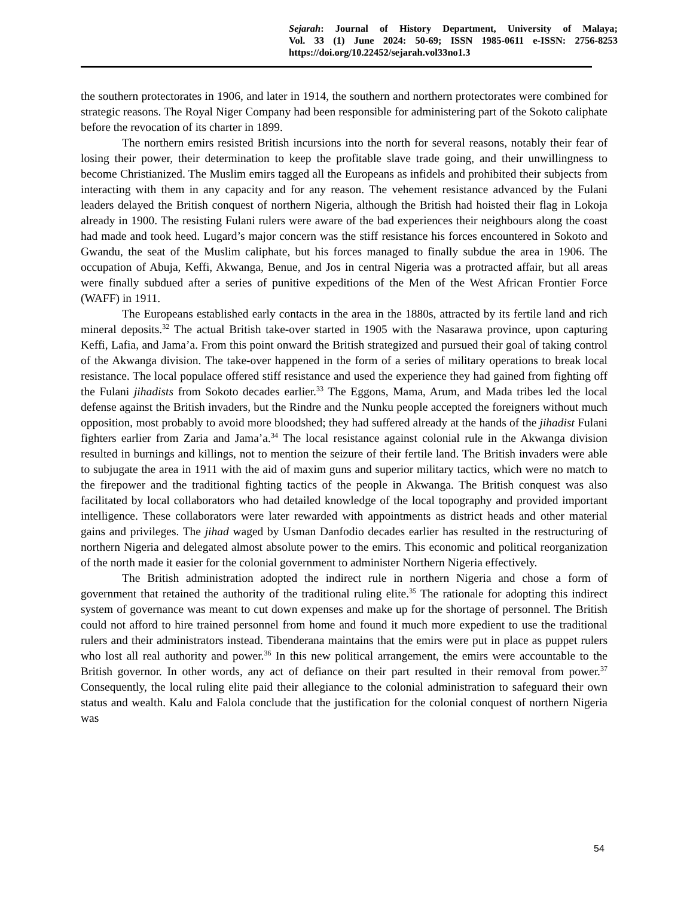Sejarah: Journal of History Department, University of Malaya;
Vol. 33 (1) June 2024: 50-69; ISSN 1985-0611 e-ISSN: 2756-8253
https://doi.org/10.22452/sejarah.vol33no1.3
the southern protectorates in 1906, and later in 1914, the southern and northern protectorates were combined for strategic reasons. The Royal Niger Company had been responsible for administering part of the Sokoto caliphate before the revocation of its charter in 1899.
The northern emirs resisted British incursions into the north for several reasons, notably their fear of losing their power, their determination to keep the profitable slave trade going, and their unwillingness to become Christianized. The Muslim emirs tagged all the Europeans as infidels and prohibited their subjects from interacting with them in any capacity and for any reason. The vehement resistance advanced by the Fulani leaders delayed the British conquest of northern Nigeria, although the British had hoisted their flag in Lokoja already in 1900. The resisting Fulani rulers were aware of the bad experiences their neighbours along the coast had made and took heed. Lugard’s major concern was the stiff resistance his forces encountered in Sokoto and Gwandu, the seat of the Muslim caliphate, but his forces managed to finally subdue the area in 1906. The occupation of Abuja, Keffi, Akwanga, Benue, and Jos in central Nigeria was a protracted affair, but all areas were finally subdued after a series of punitive expeditions of the Men of the West African Frontier Force (WAFF) in 1911.
The Europeans established early contacts in the area in the 1880s, attracted by its fertile land and rich mineral deposits.<sup>32</sup> The actual British take-over started in 1905 with the Nasarawa province, upon capturing Keffi, Lafia, and Jama’a. From this point onward the British strategized and pursued their goal of taking control of the Akwanga division. The take-over happened in the form of a series of military operations to break local resistance. The local populace offered stiff resistance and used the experience they had gained from fighting off the Fulani jihadists from Sokoto decades earlier.<sup>33</sup> The Eggons, Mama, Arum, and Mada tribes led the local defense against the British invaders, but the Rindre and the Nunku people accepted the foreigners without much opposition, most probably to avoid more bloodshed; they had suffered already at the hands of the jihadist Fulani fighters earlier from Zaria and Jama’a.<sup>34</sup> The local resistance against colonial rule in the Akwanga division resulted in burnings and killings, not to mention the seizure of their fertile land. The British invaders were able to subjugate the area in 1911 with the aid of maxim guns and superior military tactics, which were no match to the firepower and the traditional fighting tactics of the people in Akwanga. The British conquest was also facilitated by local collaborators who had detailed knowledge of the local topography and provided important intelligence. These collaborators were later rewarded with appointments as district heads and other material gains and privileges. The jihad waged by Usman Danfodio decades earlier has resulted in the restructuring of northern Nigeria and delegated almost absolute power to the emirs. This economic and political reorganization of the north made it easier for the colonial government to administer Northern Nigeria effectively.
The British administration adopted the indirect rule in northern Nigeria and chose a form of government that retained the authority of the traditional ruling elite.<sup>35</sup> The rationale for adopting this indirect system of governance was meant to cut down expenses and make up for the shortage of personnel. The British could not afford to hire trained personnel from home and found it much more expedient to use the traditional rulers and their administrators instead. Tibenderana maintains that the emirs were put in place as puppet rulers who lost all real authority and power.<sup>36</sup> In this new political arrangement, the emirs were accountable to the British governor. In other words, any act of defiance on their part resulted in their removal from power.<sup>37</sup> Consequently, the local ruling elite paid their allegiance to the colonial administration to safeguard their own status and wealth. Kalu and Falola conclude that the justification for the colonial conquest of northern Nigeria was
54